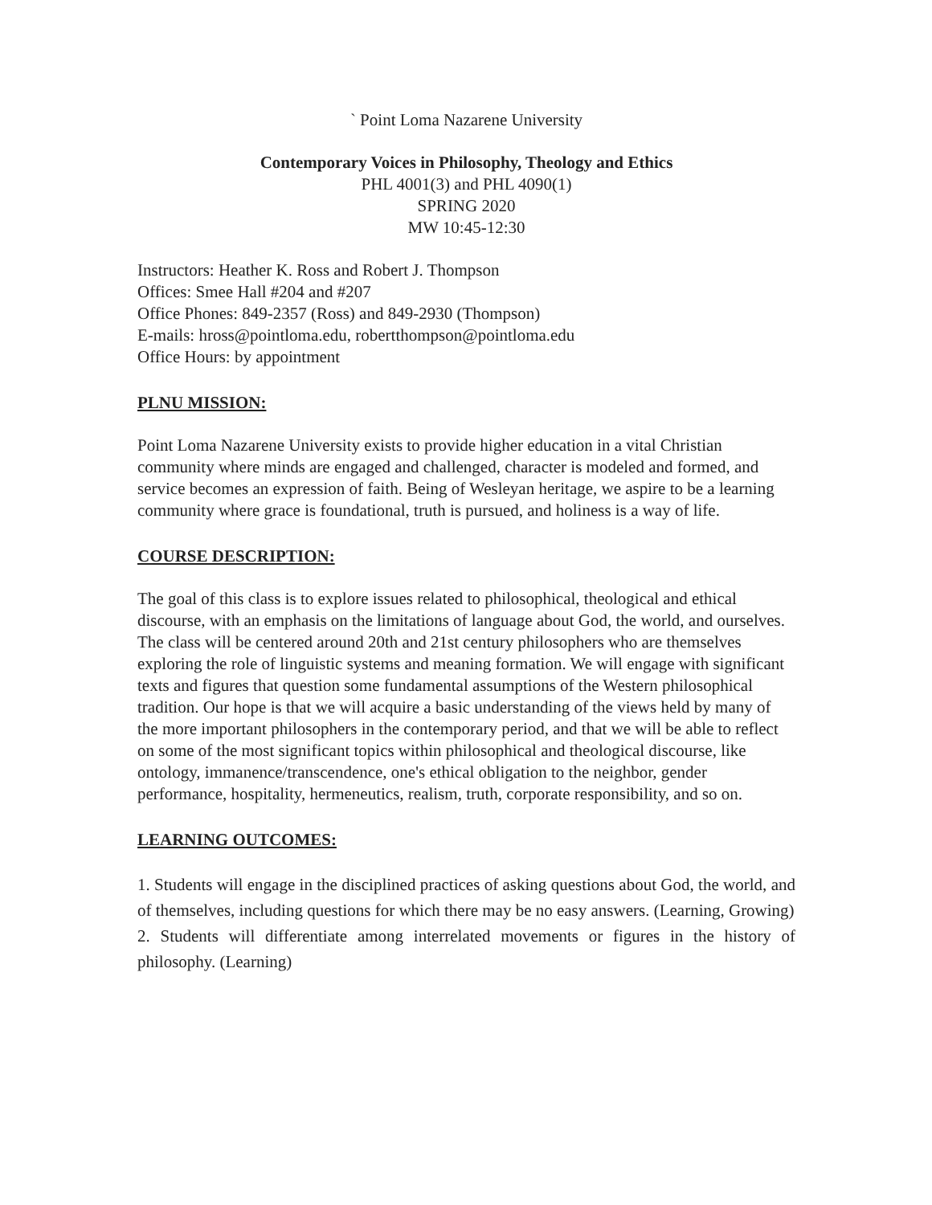` Point Loma Nazarene University
Contemporary Voices in Philosophy, Theology and Ethics
PHL 4001(3) and PHL 4090(1)
SPRING 2020
MW 10:45-12:30
Instructors: Heather K. Ross and Robert J. Thompson
Offices: Smee Hall #204 and #207
Office Phones: 849-2357 (Ross) and 849-2930 (Thompson)
E-mails: hross@pointloma.edu, robertthompson@pointloma.edu
Office Hours: by appointment
PLNU MISSION:
Point Loma Nazarene University exists to provide higher education in a vital Christian community where minds are engaged and challenged, character is modeled and formed, and service becomes an expression of faith. Being of Wesleyan heritage, we aspire to be a learning community where grace is foundational, truth is pursued, and holiness is a way of life.
COURSE DESCRIPTION:
The goal of this class is to explore issues related to philosophical, theological and ethical discourse, with an emphasis on the limitations of language about God, the world, and ourselves. The class will be centered around 20th and 21st century philosophers who are themselves exploring the role of linguistic systems and meaning formation. We will engage with significant texts and figures that question some fundamental assumptions of the Western philosophical tradition. Our hope is that we will acquire a basic understanding of the views held by many of the more important philosophers in the contemporary period, and that we will be able to reflect on some of the most significant topics within philosophical and theological discourse, like ontology, immanence/transcendence, one's ethical obligation to the neighbor, gender performance, hospitality, hermeneutics, realism, truth, corporate responsibility, and so on.
LEARNING OUTCOMES:
1. Students will engage in the disciplined practices of asking questions about God, the world, and of themselves, including questions for which there may be no easy answers. (Learning, Growing)
2. Students will differentiate among interrelated movements or figures in the history of philosophy. (Learning)